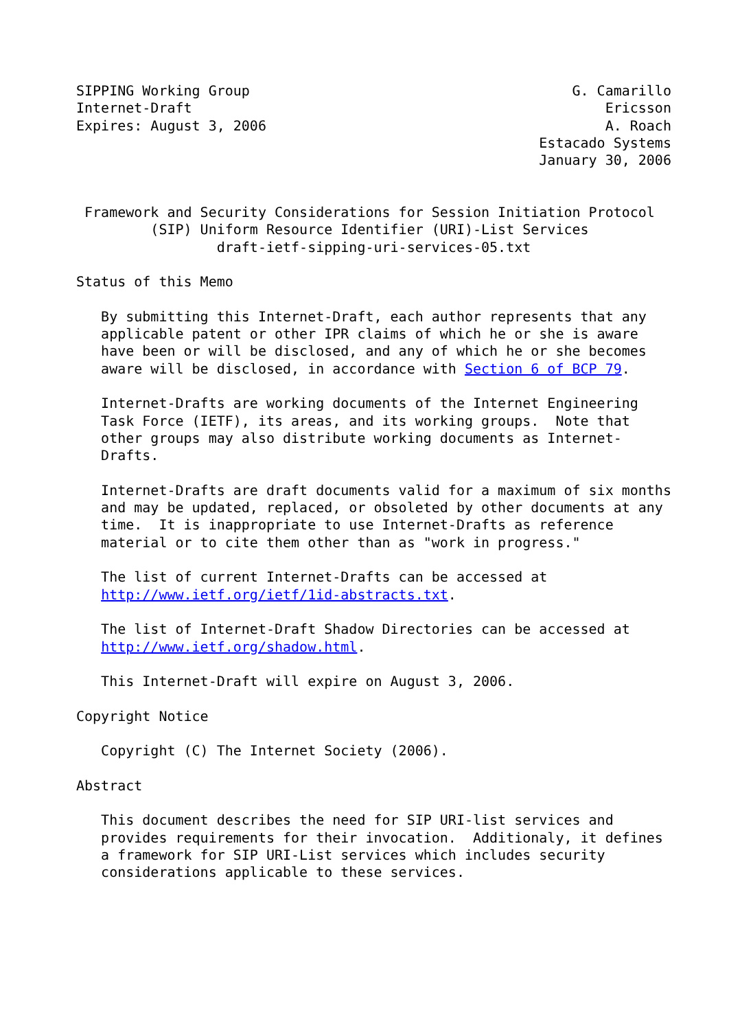SIPPING Working Group                                       G. Camarillo
Internet-Draft                                                  Ericsson
Expires: August 3, 2006                                         A. Roach
                                                        Estacado Systems
                                                        January 30, 2006


 Framework and Security Considerations for Session Initiation Protocol
         (SIP) Uniform Resource Identifier (URI)-List Services
                 draft-ietf-sipping-uri-services-05.txt

Status of this Memo

   By submitting this Internet-Draft, each author represents that any
   applicable patent or other IPR claims of which he or she is aware
   have been or will be disclosed, and any of which he or she becomes
   aware will be disclosed, in accordance with Section 6 of BCP 79.

   Internet-Drafts are working documents of the Internet Engineering
   Task Force (IETF), its areas, and its working groups.  Note that
   other groups may also distribute working documents as Internet-
   Drafts.

   Internet-Drafts are draft documents valid for a maximum of six months
   and may be updated, replaced, or obsoleted by other documents at any
   time.  It is inappropriate to use Internet-Drafts as reference
   material or to cite them other than as "work in progress."

   The list of current Internet-Drafts can be accessed at
   http://www.ietf.org/ietf/1id-abstracts.txt.

   The list of Internet-Draft Shadow Directories can be accessed at
   http://www.ietf.org/shadow.html.

   This Internet-Draft will expire on August 3, 2006.

Copyright Notice

   Copyright (C) The Internet Society (2006).

Abstract

   This document describes the need for SIP URI-list services and
   provides requirements for their invocation.  Additionaly, it defines
   a framework for SIP URI-List services which includes security
   considerations applicable to these services.